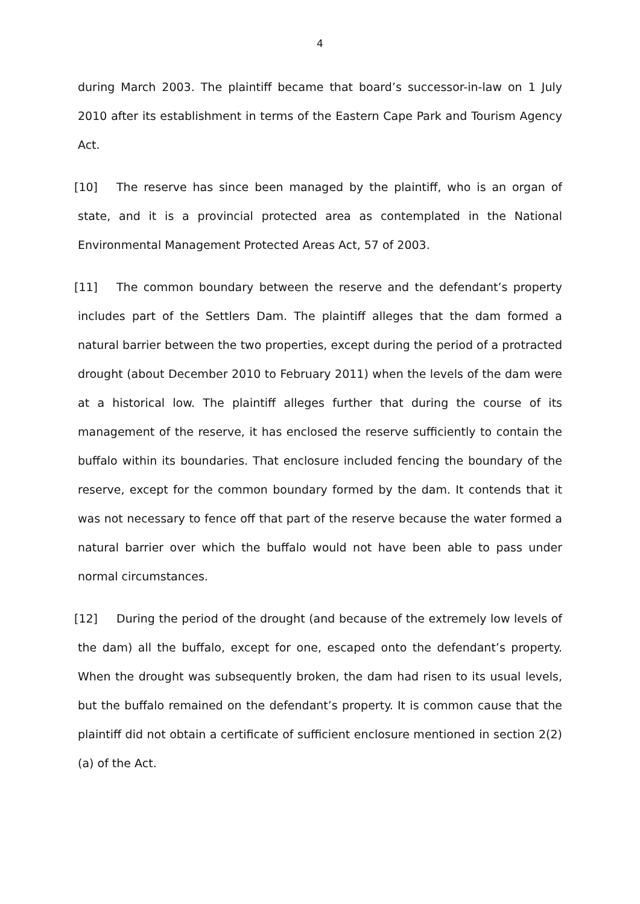4
during March 2003. The plaintiff became that board’s successor-in-law on 1 July 2010 after its establishment in terms of the Eastern Cape Park and Tourism Agency Act.
[10] The reserve has since been managed by the plaintiff, who is an organ of state, and it is a provincial protected area as contemplated in the National Environmental Management Protected Areas Act, 57 of 2003.
[11] The common boundary between the reserve and the defendant’s property includes part of the Settlers Dam. The plaintiff alleges that the dam formed a natural barrier between the two properties, except during the period of a protracted drought (about December 2010 to February 2011) when the levels of the dam were at a historical low. The plaintiff alleges further that during the course of its management of the reserve, it has enclosed the reserve sufficiently to contain the buffalo within its boundaries. That enclosure included fencing the boundary of the reserve, except for the common boundary formed by the dam. It contends that it was not necessary to fence off that part of the reserve because the water formed a natural barrier over which the buffalo would not have been able to pass under normal circumstances.
[12] During the period of the drought (and because of the extremely low levels of the dam) all the buffalo, except for one, escaped onto the defendant’s property. When the drought was subsequently broken, the dam had risen to its usual levels, but the buffalo remained on the defendant’s property. It is common cause that the plaintiff did not obtain a certificate of sufficient enclosure mentioned in section 2(2) (a) of the Act.